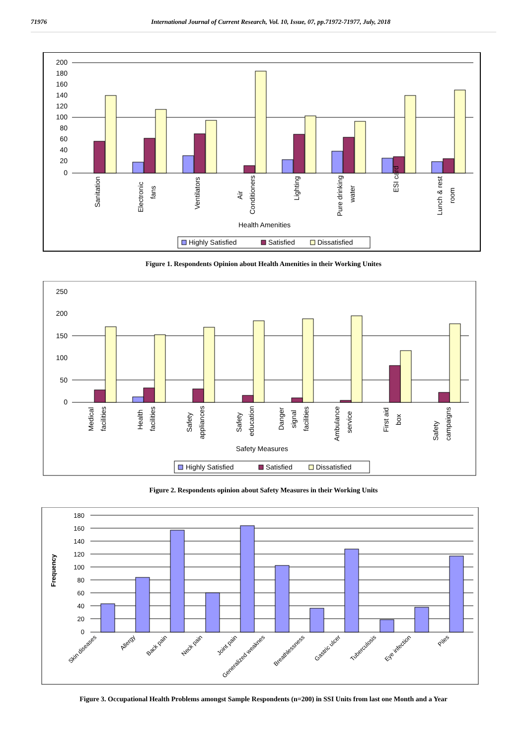71976 International Journal of Current Research, Vol. 10, Issue, 07, pp.71972-71977, July, 2018
200
180
160
140
120
100
80
60
40
20
0
Sanitation
Electronic
fans
Ventilators
Air
Conditioners
Lighting
Pure drinking
water
ESI card
Lunch & rest
room
Health Amenities
Highly Satisfied
Satisfied
Dissatisfied
Figure 1. Respondents Opinion about Health Amenities in their Working Unites
250
200
150
100
50
0
Medical
facilities
Health
facilities
Safety
appliances
Safety
education
Danger
signal
facilities
Ambulance
service
First aid
box
Safety
campaigns
Safety Measures
Highly Satisfied
Satisfied
Dissatisfied
Figure 2. Respondents opinion about Safety Measures in their Working Units
Frequency
180
160
140
120
100
80
60
40
20
0
Skin diseases
Allergy
Back pain
Neck pain
Joint pain
Generalized weaknes
Breathlessness
Gastric ulcer
Tuberculosis
Eye infection
Piles
Figure 3. Occupational Health Problems amongst Sample Respondents (n=200) in SSI Units from last one Month and a Year